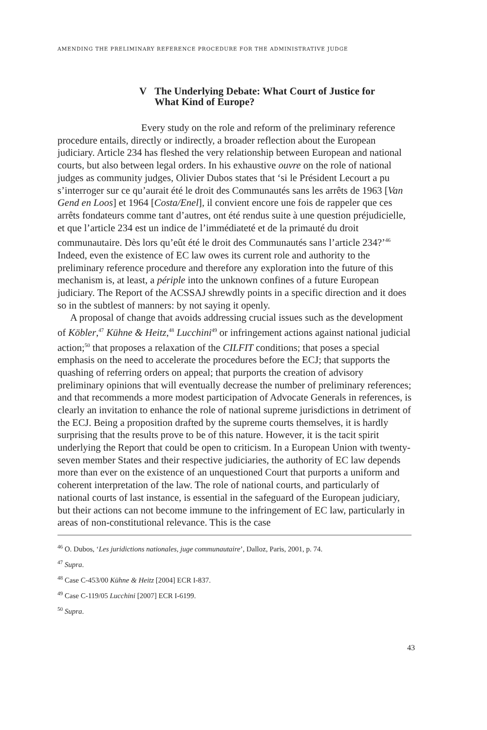AMENDING THE PRELIMINARY REFERENCE PROCEDURE FOR THE ADMINISTRATIVE JUDGE
V The Underlying Debate: What Court of Justice for
What Kind of Europe?
Every study on the role and reform of the preliminary reference procedure entails, directly or indirectly, a broader reflection about the European judiciary. Article 234 has fleshed the very relationship between European and national courts, but also between legal orders. In his exhaustive ouvre on the role of national judges as community judges, Olivier Dubos states that ‘si le Président Lecourt a pu s’interroger sur ce qu’aurait été le droit des Communautés sans les arrêts de 1963 [Van Gend en Loos] et 1964 [Costa/Enel], il convient encore une fois de rappeler que ces arrêts fondateurs comme tant d’autres, ont été rendus suite à une question préjudicielle, et que l’article 234 est un indice de l’immédiateté et de la primauté du droit communautaire. Dès lors qu’eût été le droit des Communautés sans l’article 234?’<sup>46</sup> Indeed, even the existence of EC law owes its current role and authority to the preliminary reference procedure and therefore any exploration into the future of this mechanism is, at least, a périple into the unknown confines of a future European judiciary. The Report of the ACSSAJ shrewdly points in a specific direction and it does so in the subtlest of manners: by not saying it openly.
A proposal of change that avoids addressing crucial issues such as the development of Köbler,<sup>47</sup> Kühne & Heitz,<sup>48</sup> Lucchini<sup>49</sup> or infringement actions against national judicial action;<sup>50</sup> that proposes a relaxation of the CILFIT conditions; that poses a special emphasis on the need to accelerate the procedures before the ECJ; that supports the quashing of referring orders on appeal; that purports the creation of advisory preliminary opinions that will eventually decrease the number of preliminary references; and that recommends a more modest participation of Advocate Generals in references, is clearly an invitation to enhance the role of national supreme jurisdictions in detriment of the ECJ. Being a proposition drafted by the supreme courts themselves, it is hardly surprising that the results prove to be of this nature. However, it is the tacit spirit underlying the Report that could be open to criticism. In a European Union with twenty-seven member States and their respective judiciaries, the authority of EC law depends more than ever on the existence of an unquestioned Court that purports a uniform and coherent interpretation of the law. The role of national courts, and particularly of national courts of last instance, is essential in the safeguard of the European judiciary, but their actions can not become immune to the infringement of EC law, particularly in areas of non-constitutional relevance. This is the case
<sup>46</sup> O. Dubos, ‘Les juridictions nationales, juge communautaire’, Dalloz, Paris, 2001, p. 74.
<sup>47</sup> Supra.
<sup>48</sup> Case C-453/00 Kühne & Heitz [2004] ECR I-837.
<sup>49</sup> Case C-119/05 Lucchini [2007] ECR I-6199.
<sup>50</sup> Supra.
43